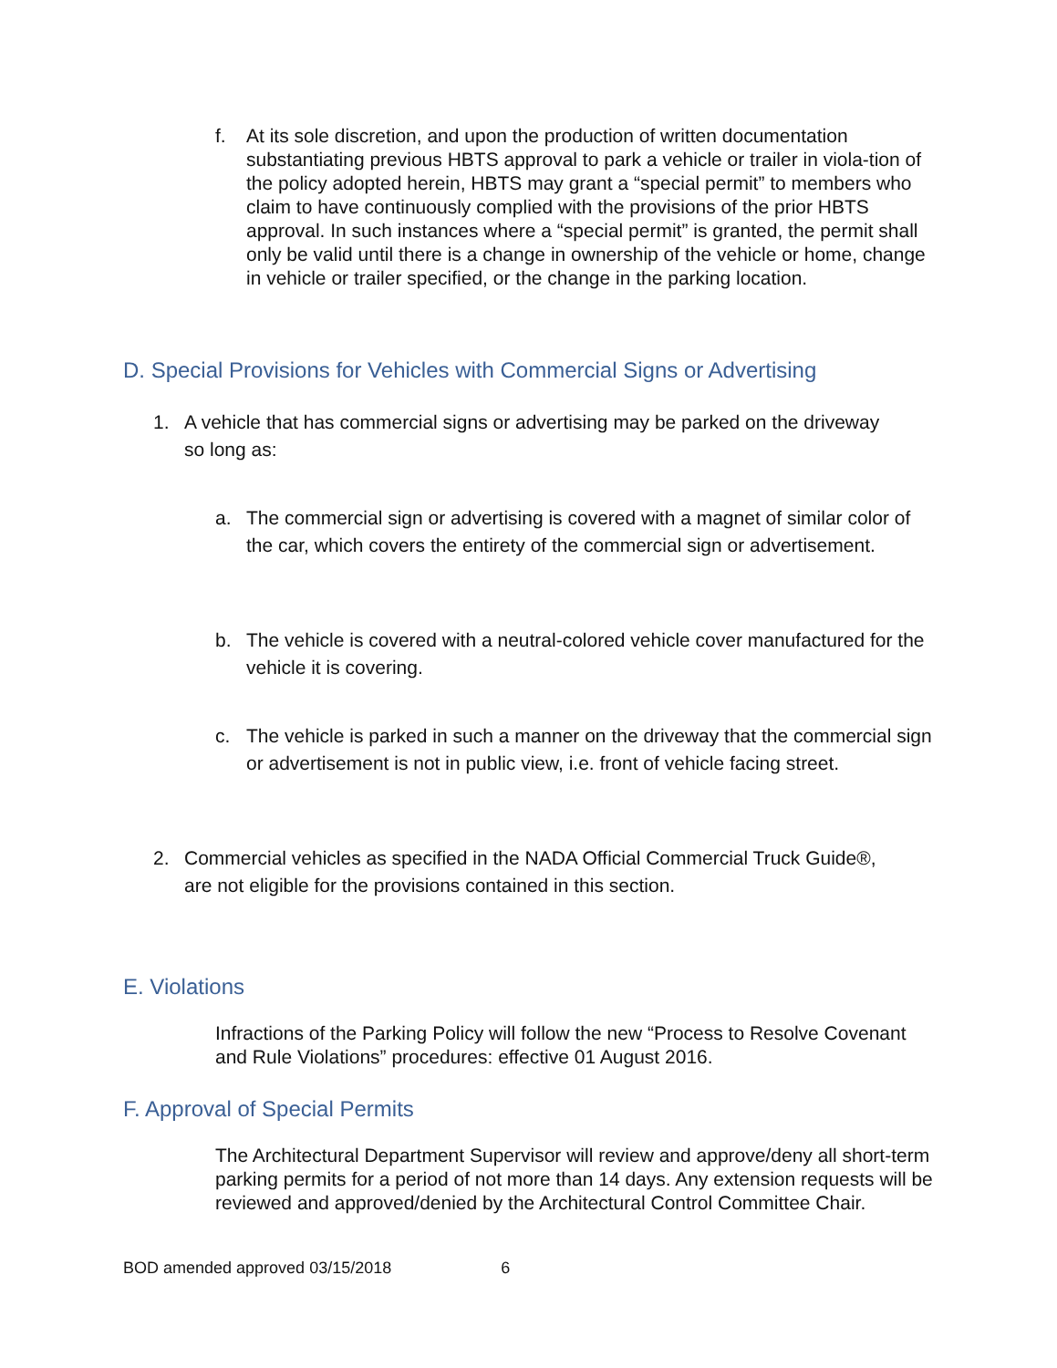f. At its sole discretion, and upon the production of written documentation substantiating previous HBTS approval to park a vehicle or trailer in viola-tion of the policy adopted herein, HBTS may grant a “special permit” to members who claim to have continuously complied with the provisions of the prior HBTS approval. In such instances where a “special permit” is granted, the permit shall only be valid until there is a change in ownership of the vehicle or home, change in vehicle or trailer specified, or the change in the parking location.
D. Special Provisions for Vehicles with Commercial Signs or Advertising
1. A vehicle that has commercial signs or advertising may be parked on the driveway so long as:
a. The commercial sign or advertising is covered with a magnet of similar color of the car, which covers the entirety of the commercial sign or advertisement.
b. The vehicle is covered with a neutral-colored vehicle cover manufactured for the vehicle it is covering.
c. The vehicle is parked in such a manner on the driveway that the commercial sign or advertisement is not in public view, i.e. front of vehicle facing street.
2. Commercial vehicles as specified in the NADA Official Commercial Truck Guide®, are not eligible for the provisions contained in this section.
E. Violations
Infractions of the Parking Policy will follow the new “Process to Resolve Covenant and Rule Violations” procedures: effective 01 August 2016.
F. Approval of Special Permits
The Architectural Department Supervisor will review and approve/deny all short-term parking permits for a period of not more than 14 days. Any extension requests will be reviewed and approved/denied by the Architectural Control Committee Chair.
BOD amended approved 03/15/2018 6